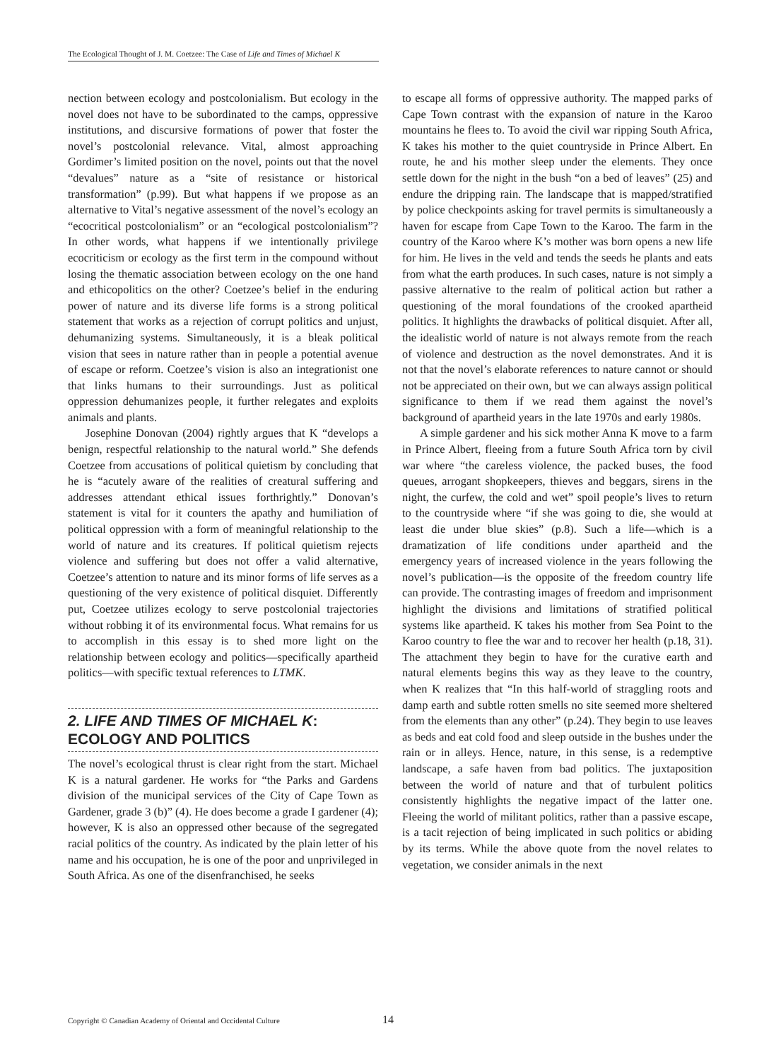The Ecological Thought of J. M. Coetzee: The Case of Life and Times of Michael K
nection between ecology and postcolonialism. But ecology in the novel does not have to be subordinated to the camps, oppressive institutions, and discursive formations of power that foster the novel’s postcolonial relevance. Vital, almost approaching Gordimer’s limited position on the novel, points out that the novel “devalues” nature as a “site of resistance or historical transformation” (p.99). But what happens if we propose as an alternative to Vital’s negative assessment of the novel’s ecology an “ecocritical postcolonialism” or an “ecological postcolonialism”? In other words, what happens if we intentionally privilege ecocriticism or ecology as the first term in the compound without losing the thematic association between ecology on the one hand and ethicopolitics on the other? Coetzee’s belief in the enduring power of nature and its diverse life forms is a strong political statement that works as a rejection of corrupt politics and unjust, dehumanizing systems. Simultaneously, it is a bleak political vision that sees in nature rather than in people a potential avenue of escape or reform. Coetzee’s vision is also an integrationist one that links humans to their surroundings. Just as political oppression dehumanizes people, it further relegates and exploits animals and plants.
Josephine Donovan (2004) rightly argues that K “develops a benign, respectful relationship to the natural world.” She defends Coetzee from accusations of political quietism by concluding that he is “acutely aware of the realities of creatural suffering and addresses attendant ethical issues forthrightly.” Donovan’s statement is vital for it counters the apathy and humiliation of political oppression with a form of meaningful relationship to the world of nature and its creatures. If political quietism rejects violence and suffering but does not offer a valid alternative, Coetzee’s attention to nature and its minor forms of life serves as a questioning of the very existence of political disquiet. Differently put, Coetzee utilizes ecology to serve postcolonial trajectories without robbing it of its environmental focus. What remains for us to accomplish in this essay is to shed more light on the relationship between ecology and politics—specifically apartheid politics—with specific textual references to LTMK.
2. LIFE AND TIMES OF MICHAEL K: ECOLOGY AND POLITICS
The novel’s ecological thrust is clear right from the start. Michael K is a natural gardener. He works for “the Parks and Gardens division of the municipal services of the City of Cape Town as Gardener, grade 3 (b)” (4). He does become a grade I gardener (4); however, K is also an oppressed other because of the segregated racial politics of the country. As indicated by the plain letter of his name and his occupation, he is one of the poor and unprivileged in South Africa. As one of the disenfranchised, he seeks
to escape all forms of oppressive authority. The mapped parks of Cape Town contrast with the expansion of nature in the Karoo mountains he flees to. To avoid the civil war ripping South Africa, K takes his mother to the quiet countryside in Prince Albert. En route, he and his mother sleep under the elements. They once settle down for the night in the bush “on a bed of leaves” (25) and endure the dripping rain. The landscape that is mapped/stratified by police checkpoints asking for travel permits is simultaneously a haven for escape from Cape Town to the Karoo. The farm in the country of the Karoo where K’s mother was born opens a new life for him. He lives in the veld and tends the seeds he plants and eats from what the earth produces. In such cases, nature is not simply a passive alternative to the realm of political action but rather a questioning of the moral foundations of the crooked apartheid politics. It highlights the drawbacks of political disquiet. After all, the idealistic world of nature is not always remote from the reach of violence and destruction as the novel demonstrates. And it is not that the novel’s elaborate references to nature cannot or should not be appreciated on their own, but we can always assign political significance to them if we read them against the novel’s background of apartheid years in the late 1970s and early 1980s.
A simple gardener and his sick mother Anna K move to a farm in Prince Albert, fleeing from a future South Africa torn by civil war where “the careless violence, the packed buses, the food queues, arrogant shopkeepers, thieves and beggars, sirens in the night, the curfew, the cold and wet” spoil people’s lives to return to the countryside where “if she was going to die, she would at least die under blue skies” (p.8). Such a life—which is a dramatization of life conditions under apartheid and the emergency years of increased violence in the years following the novel’s publication—is the opposite of the freedom country life can provide. The contrasting images of freedom and imprisonment highlight the divisions and limitations of stratified political systems like apartheid. K takes his mother from Sea Point to the Karoo country to flee the war and to recover her health (p.18, 31). The attachment they begin to have for the curative earth and natural elements begins this way as they leave to the country, when K realizes that “In this half-world of straggling roots and damp earth and subtle rotten smells no site seemed more sheltered from the elements than any other” (p.24). They begin to use leaves as beds and eat cold food and sleep outside in the bushes under the rain or in alleys. Hence, nature, in this sense, is a redemptive landscape, a safe haven from bad politics. The juxtaposition between the world of nature and that of turbulent politics consistently highlights the negative impact of the latter one. Fleeing the world of militant politics, rather than a passive escape, is a tacit rejection of being implicated in such politics or abiding by its terms. While the above quote from the novel relates to vegetation, we consider animals in the next
Copyright © Canadian Academy of Oriental and Occidental Culture 14